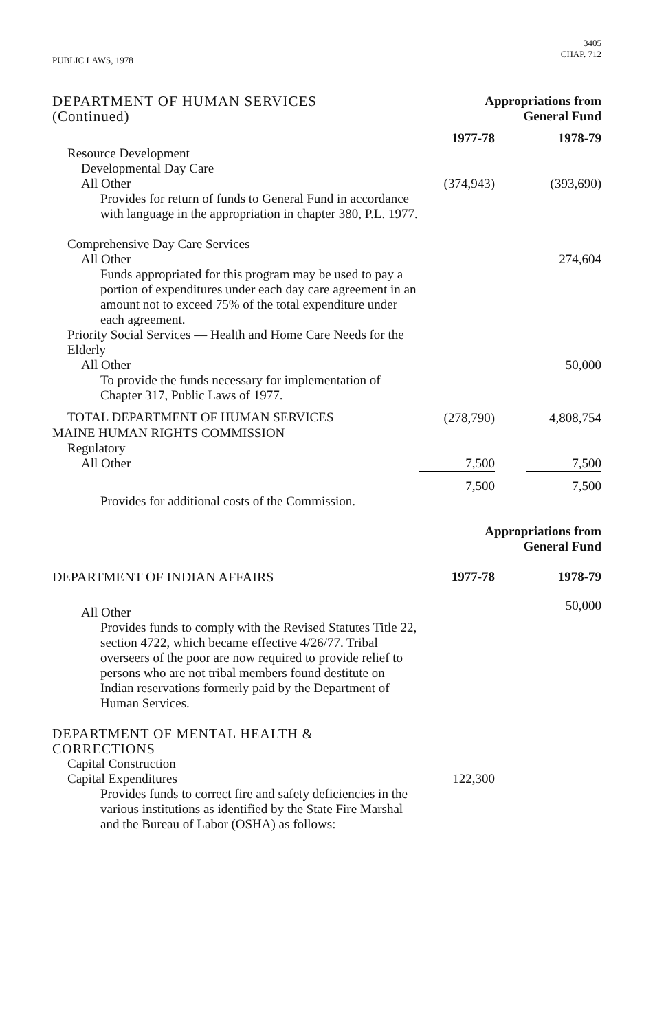PUBLIC LAWS, 1978
3405
CHAP. 712
| DEPARTMENT OF HUMAN SERVICES (Continued) | Appropriations from General Fund | | |
| | 1977-78 | | 1978-79 |
| Resource Development | | | |
| Developmental Day Care | | | |
| All Other | (374,943) | | (393,690) |
| Provides for return of funds to General Fund in accordance with language in the appropriation in chapter 380, P.L. 1977. | | | |
| Comprehensive Day Care Services | | | |
| All Other | | | 274,604 |
| Funds appropriated for this program may be used to pay a portion of expenditures under each day care agreement in an amount not to exceed 75% of the total expenditure under each agreement. | | | |
| Priority Social Services — Health and Home Care Needs for the Elderly | | | |
| All Other | | | 50,000 |
| To provide the funds necessary for implementation of Chapter 317, Public Laws of 1977. | | | |
| TOTAL DEPARTMENT OF HUMAN SERVICES | (278,790) | | 4,808,754 |
| MAINE HUMAN RIGHTS COMMISSION | | | |
| Regulatory | | | |
| All Other | 7,500 | | 7,500 |
| | 7,500 | | 7,500 |
| Provides for additional costs of the Commission. | | | |
| | Appropriations from General Fund | | |
| DEPARTMENT OF INDIAN AFFAIRS | 1977-78 | | 1978-79 |
| All Other | | | 50,000 |
| Provides funds to comply with the Revised Statutes Title 22, section 4722, which became effective 4/26/77. Tribal overseers of the poor are now required to provide relief to persons who are not tribal members found destitute on Indian reservations formerly paid by the Department of Human Services. | | | |
| DEPARTMENT OF MENTAL HEALTH & CORRECTIONS | | | |
| Capital Construction | | | |
| Capital Expenditures | 122,300 | | |
| Provides funds to correct fire and safety deficiencies in the various institutions as identified by the State Fire Marshal and the Bureau of Labor (OSHA) as follows: | | | |